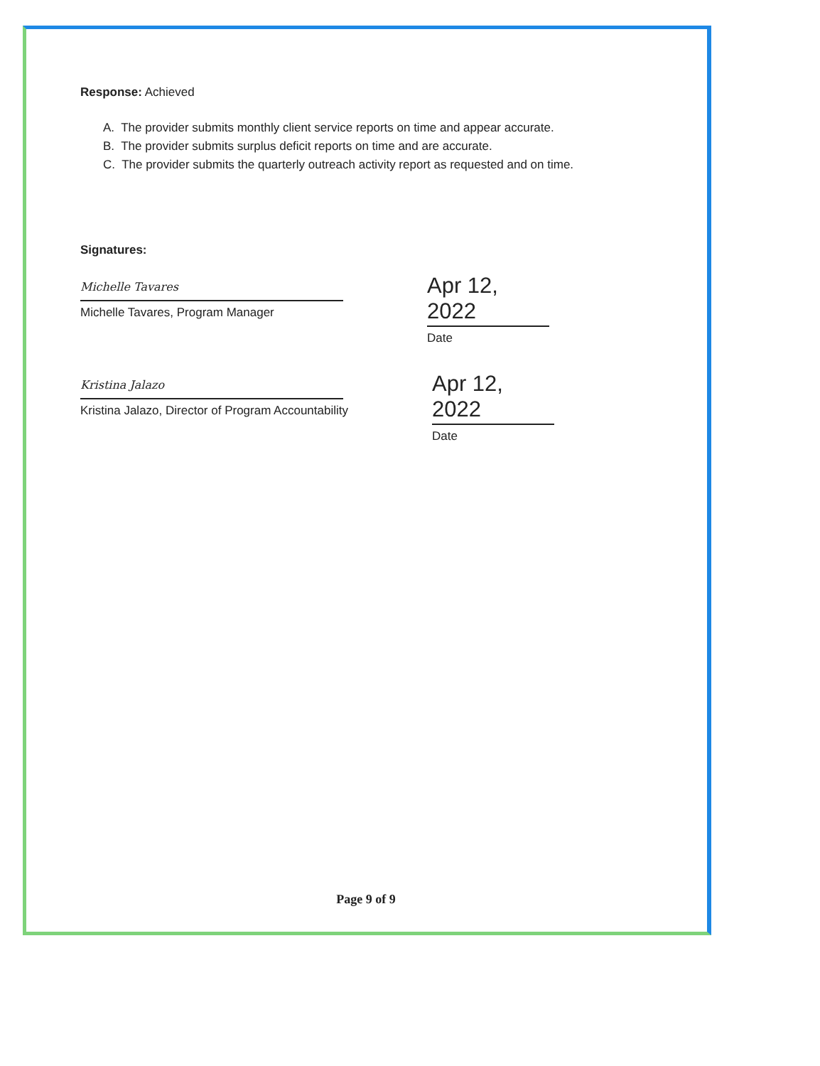Response: Achieved
A. The provider submits monthly client service reports on time and appear accurate.
B. The provider submits surplus deficit reports on time and are accurate.
C. The provider submits the quarterly outreach activity report as requested and on time.
Signatures:
Michelle Tavares
Michelle Tavares, Program Manager
Apr 12, 2022
Date
Kristina Jalazo
Kristina Jalazo, Director of Program Accountability
Apr 12, 2022
Date
Page 9 of 9